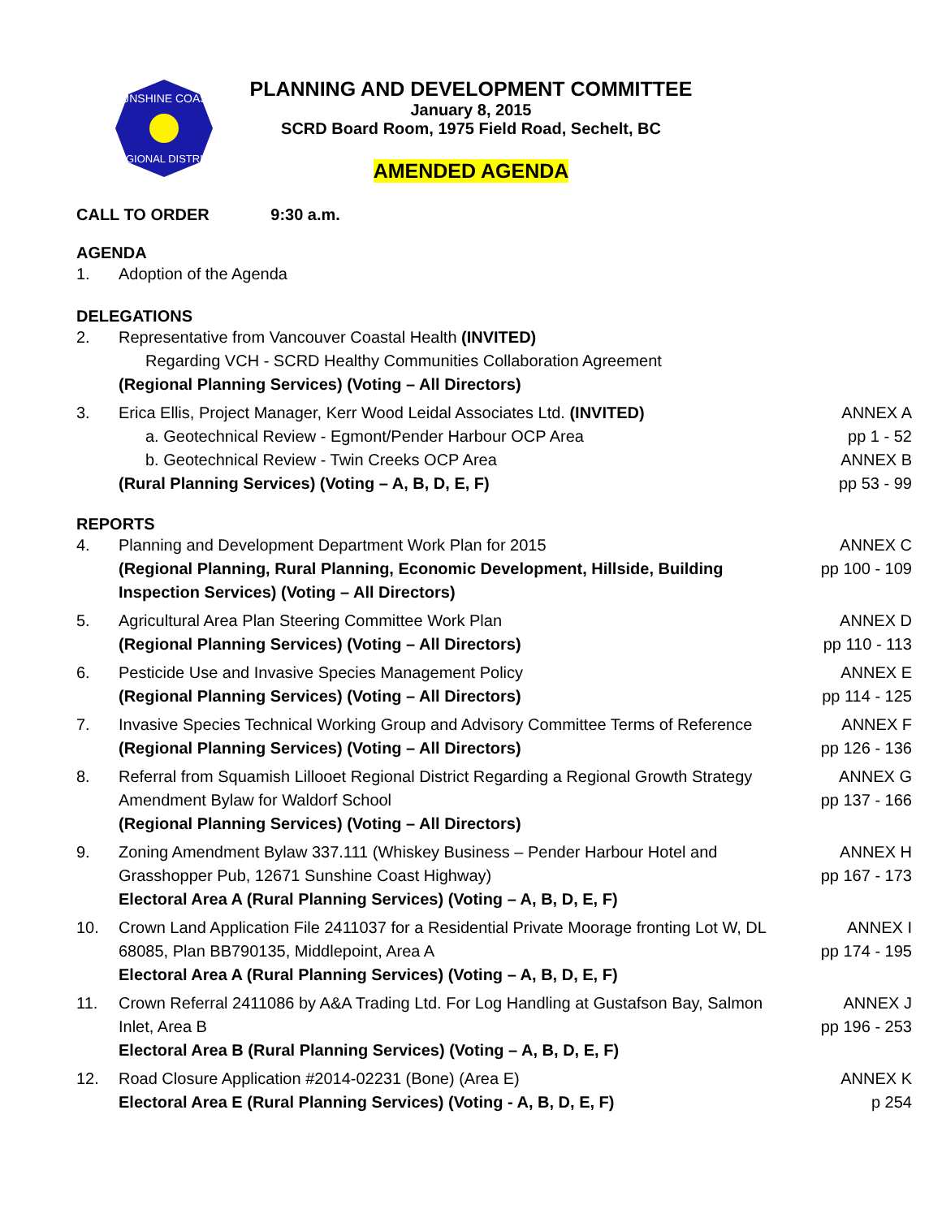SUNSHINE COAST
REGIONAL DISTRICT
PLANNING AND DEVELOPMENT COMMITTEE
January 8, 2015
SCRD Board Room, 1975 Field Road, Sechelt, BC
AMENDED AGENDA
CALL TO ORDER 9:30 a.m.
AGENDA
1. Adoption of the Agenda
DELEGATIONS
2. Representative from Vancouver Coastal Health (INVITED)
Regarding VCH - SCRD Healthy Communities Collaboration Agreement
(Regional Planning Services) (Voting – All Directors)
3. Erica Ellis, Project Manager, Kerr Wood Leidal Associates Ltd. (INVITED)
a. Geotechnical Review - Egmont/Pender Harbour OCP Area
b. Geotechnical Review - Twin Creeks OCP Area
(Rural Planning Services) (Voting – A, B, D, E, F)
ANNEX A
pp 1 - 52
ANNEX B
pp 53 - 99
REPORTS
4. Planning and Development Department Work Plan for 2015
(Regional Planning, Rural Planning, Economic Development, Hillside, Building Inspection Services) (Voting – All Directors)
ANNEX C
pp 100 - 109
5. Agricultural Area Plan Steering Committee Work Plan
(Regional Planning Services) (Voting – All Directors)
ANNEX D
pp 110 - 113
6. Pesticide Use and Invasive Species Management Policy
(Regional Planning Services) (Voting – All Directors)
ANNEX E
pp 114 - 125
7. Invasive Species Technical Working Group and Advisory Committee Terms of Reference
(Regional Planning Services) (Voting – All Directors)
ANNEX F
pp 126 - 136
8. Referral from Squamish Lillooet Regional District Regarding a Regional Growth Strategy Amendment Bylaw for Waldorf School
(Regional Planning Services) (Voting – All Directors)
ANNEX G
pp 137 - 166
9. Zoning Amendment Bylaw 337.111 (Whiskey Business – Pender Harbour Hotel and Grasshopper Pub, 12671 Sunshine Coast Highway)
Electoral Area A (Rural Planning Services) (Voting – A, B, D, E, F)
ANNEX H
pp 167 - 173
10. Crown Land Application File 2411037 for a Residential Private Moorage fronting Lot W, DL 68085, Plan BB790135, Middlepoint, Area A
Electoral Area A (Rural Planning Services) (Voting – A, B, D, E, F)
ANNEX I
pp 174 - 195
11. Crown Referral 2411086 by A&A Trading Ltd. For Log Handling at Gustafson Bay, Salmon Inlet, Area B
Electoral Area B (Rural Planning Services) (Voting – A, B, D, E, F)
ANNEX J
pp 196 - 253
12. Road Closure Application #2014-02231 (Bone) (Area E)
Electoral Area E (Rural Planning Services) (Voting - A, B, D, E, F)
ANNEX K
p 254